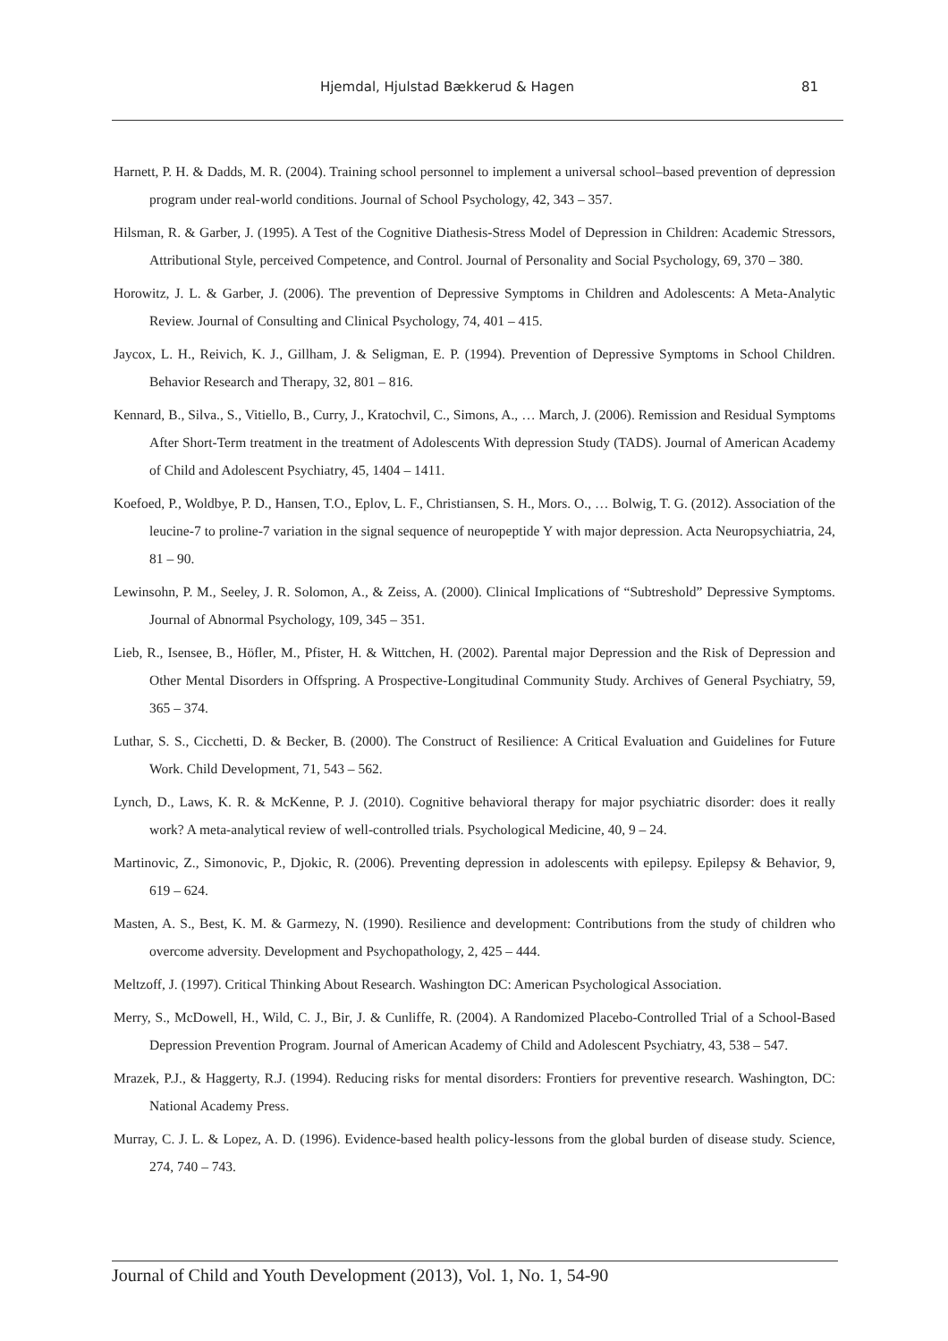Hjemdal, Hjulstad Bækkerud & Hagen 81
Harnett, P. H. & Dadds, M. R. (2004). Training school personnel to implement a universal school–based prevention of depression program under real-world conditions. Journal of School Psychology, 42, 343 – 357.
Hilsman, R. & Garber, J. (1995). A Test of the Cognitive Diathesis-Stress Model of Depression in Children: Academic Stressors, Attributional Style, perceived Competence, and Control. Journal of Personality and Social Psychology, 69, 370 – 380.
Horowitz, J. L. & Garber, J. (2006). The prevention of Depressive Symptoms in Children and Adolescents: A Meta-Analytic Review. Journal of Consulting and Clinical Psychology, 74, 401 – 415.
Jaycox, L. H., Reivich, K. J., Gillham, J. & Seligman, E. P. (1994). Prevention of Depressive Symptoms in School Children. Behavior Research and Therapy, 32, 801 – 816.
Kennard, B., Silva., S., Vitiello, B., Curry, J., Kratochvil, C., Simons, A., … March, J. (2006). Remission and Residual Symptoms After Short-Term treatment in the treatment of Adolescents With depression Study (TADS). Journal of American Academy of Child and Adolescent Psychiatry, 45, 1404 – 1411.
Koefoed, P., Woldbye, P. D., Hansen, T.O., Eplov, L. F., Christiansen, S. H., Mors. O., … Bolwig, T. G. (2012). Association of the leucine-7 to proline-7 variation in the signal sequence of neuropeptide Y with major depression. Acta Neuropsychiatria, 24, 81 – 90.
Lewinsohn, P. M., Seeley, J. R. Solomon, A., & Zeiss, A. (2000). Clinical Implications of “Subtreshold” Depressive Symptoms. Journal of Abnormal Psychology, 109, 345 – 351.
Lieb, R., Isensee, B., Höfler, M., Pfister, H. & Wittchen, H. (2002). Parental major Depression and the Risk of Depression and Other Mental Disorders in Offspring. A Prospective-Longitudinal Community Study. Archives of General Psychiatry, 59, 365 – 374.
Luthar, S. S., Cicchetti, D. & Becker, B. (2000). The Construct of Resilience: A Critical Evaluation and Guidelines for Future Work. Child Development, 71, 543 – 562.
Lynch, D., Laws, K. R. & McKenne, P. J. (2010). Cognitive behavioral therapy for major psychiatric disorder: does it really work? A meta-analytical review of well-controlled trials. Psychological Medicine, 40, 9 – 24.
Martinovic, Z., Simonovic, P., Djokic, R. (2006). Preventing depression in adolescents with epilepsy. Epilepsy & Behavior, 9, 619 – 624.
Masten, A. S., Best, K. M. & Garmezy, N. (1990). Resilience and development: Contributions from the study of children who overcome adversity. Development and Psychopathology, 2, 425 – 444.
Meltzoff, J. (1997). Critical Thinking About Research. Washington DC: American Psychological Association.
Merry, S., McDowell, H., Wild, C. J., Bir, J. & Cunliffe, R. (2004). A Randomized Placebo-Controlled Trial of a School-Based Depression Prevention Program. Journal of American Academy of Child and Adolescent Psychiatry, 43, 538 – 547.
Mrazek, P.J., & Haggerty, R.J. (1994). Reducing risks for mental disorders: Frontiers for preventive research. Washington, DC: National Academy Press.
Murray, C. J. L. & Lopez, A. D. (1996). Evidence-based health policy-lessons from the global burden of disease study. Science, 274, 740 – 743.
Journal of Child and Youth Development (2013), Vol. 1, No. 1, 54-90